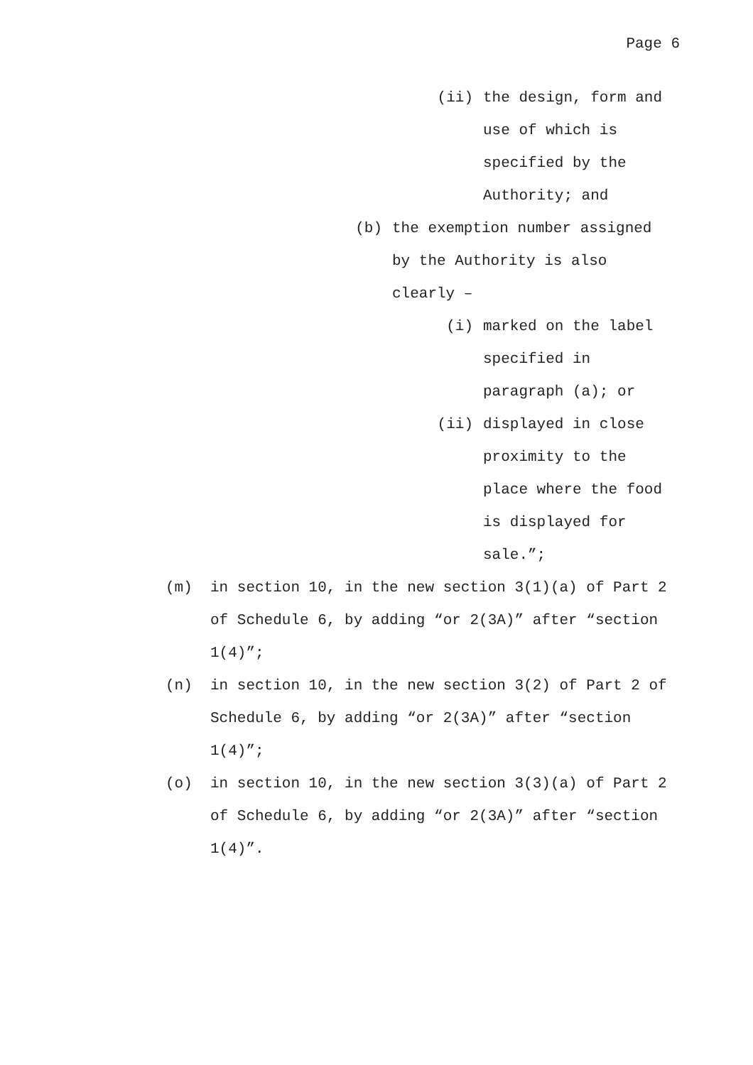Page 6
(ii) the design, form and
use of which is
specified by the
Authority; and
(b) the exemption number assigned
by the Authority is also
clearly –
(i) marked on the label
specified in
paragraph (a); or
(ii) displayed in close
proximity to the
place where the food
is displayed for
sale.”;
(m) in section 10, in the new section 3(1)(a) of Part 2
of Schedule 6, by adding “or 2(3A)” after “section
1(4)”;
(n) in section 10, in the new section 3(2) of Part 2 of
Schedule 6, by adding “or 2(3A)” after “section
1(4)”;
(o) in section 10, in the new section 3(3)(a) of Part 2
of Schedule 6, by adding “or 2(3A)” after “section
1(4)”.